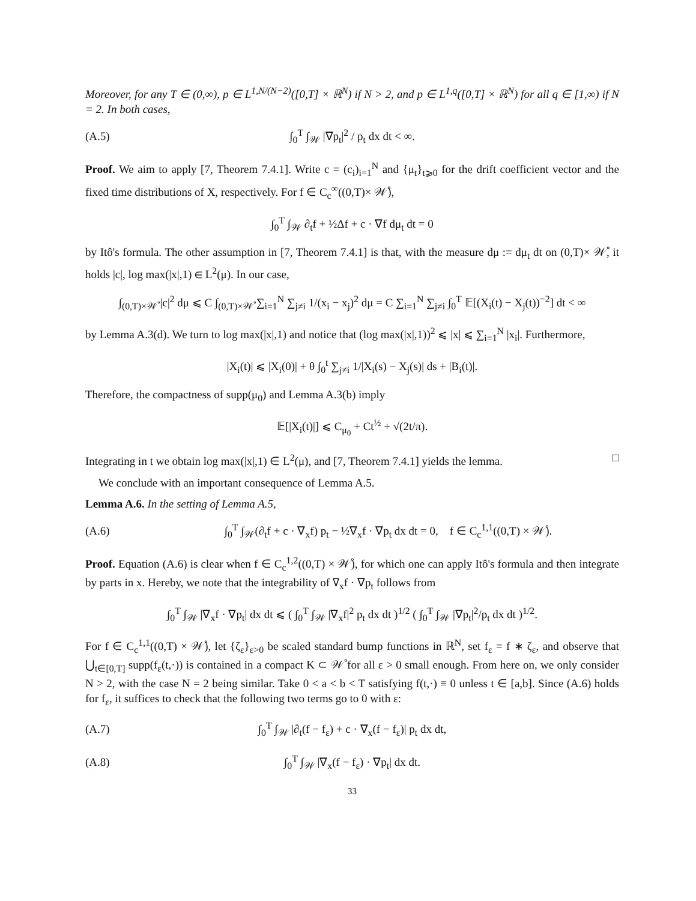Moreover, for any T ∈ (0,∞), p ∈ L<sup>1,N/(N−2)</sup>([0,T] × ℝ<sup>N</sup>) if N > 2, and p ∈ L<sup>1,q</sup>([0,T] × ℝ<sup>N</sup>) for all q ∈ [1,∞) if N = 2. In both cases,
(A.5) ∫<sub>0</sub><sup>T</sup> ∫<sub>𝒲</sub> |∇p<sub>t</sub>|<sup>2</sup> / p<sub>t</sub> dx dt < ∞.
Proof. We aim to apply [7, Theorem 7.4.1]. Write c = (c<sub>i</sub>)<sub>i=1</sub><sup>N</sup> and {μ<sub>t</sub>}<sub>t⩾0</sub> for the drift coefficient vector and the fixed time distributions of X, respectively. For f ∈ C<sub>c</sub><sup>∞</sup>((0,T)× 𝒲̊),
∫<sub>0</sub><sup>T</sup> ∫<sub>𝒲</sub> ∂<sub>t</sub>f + ½Δf + c · ∇f dμ<sub>t</sub> dt = 0
by Itô's formula. The other assumption in [7, Theorem 7.4.1] is that, with the measure dμ := dμ<sub>t</sub> dt on (0,T)× 𝒲̊, it holds |c|, log max(|x|,1) ∈ L<sup>2</sup>(μ). In our case,
∫<sub>(0,T)×𝒲̊</sub> |c|<sup>2</sup> dμ ⩽ C ∫<sub>(0,T)×𝒲̊</sub> ∑<sub>i=1</sub><sup>N</sup> ∑<sub>j≠i</sub> 1/(x<sub>i</sub> − x<sub>j</sub>)<sup>2</sup> dμ = C ∑<sub>i=1</sub><sup>N</sup> ∑<sub>j≠i</sub> ∫<sub>0</sub><sup>T</sup> 𝔼[(X<sub>i</sub>(t) − X<sub>j</sub>(t))<sup>−2</sup>] dt < ∞
by Lemma A.3(d). We turn to log max(|x|,1) and notice that (log max(|x|,1))<sup>2</sup> ⩽ |x| ⩽ ∑<sub>i=1</sub><sup>N</sup> |x<sub>i</sub>|. Furthermore,
|X<sub>i</sub>(t)| ⩽ |X<sub>i</sub>(0)| + θ ∫<sub>0</sub><sup>t</sup> ∑<sub>j≠i</sub> 1/|X<sub>i</sub>(s) − X<sub>j</sub>(s)| ds + |B<sub>i</sub>(t)|.
Therefore, the compactness of supp(μ<sub>0</sub>) and Lemma A.3(b) imply
𝔼[|X<sub>i</sub>(t)|] ⩽ C<sub>μ<sub>0</sub></sub> + Ct<sup>½</sup> + √(2t/π).
Integrating in t we obtain log max(|x|,1) ∈ L<sup>2</sup>(μ), and [7, Theorem 7.4.1] yields the lemma. □
We conclude with an important consequence of Lemma A.5.
Lemma A.6. In the setting of Lemma A.5,
(A.6) ∫<sub>0</sub><sup>T</sup> ∫<sub>𝒲</sub>(∂<sub>t</sub>f + c · ∇<sub>x</sub>f) p<sub>t</sub> − ½∇<sub>x</sub>f · ∇p<sub>t</sub> dx dt = 0, f ∈ C<sub>c</sub><sup>1,1</sup>((0,T) × 𝒲̊).
Proof. Equation (A.6) is clear when f ∈ C<sub>c</sub><sup>1,2</sup>((0,T) × 𝒲̊), for which one can apply Itô's formula and then integrate by parts in x. Hereby, we note that the integrability of ∇<sub>x</sub>f · ∇p<sub>t</sub> follows from
∫<sub>0</sub><sup>T</sup> ∫<sub>𝒲</sub> |∇<sub>x</sub>f · ∇p<sub>t</sub>| dx dt ⩽ ( ∫<sub>0</sub><sup>T</sup> ∫<sub>𝒲</sub> |∇<sub>x</sub>f|<sup>2</sup> p<sub>t</sub> dx dt )<sup>1/2</sup> ( ∫<sub>0</sub><sup>T</sup> ∫<sub>𝒲</sub> |∇p<sub>t</sub>|<sup>2</sup>/p<sub>t</sub> dx dt )<sup>1/2</sup>.
For f ∈ C<sub>c</sub><sup>1,1</sup>((0,T) × 𝒲̊), let {ζ<sub>ε</sub>}<sub>ε>0</sub> be scaled standard bump functions in ℝ<sup>N</sup>, set f<sub>ε</sub> = f ∗ ζ<sub>ε</sub>, and observe that ⋃<sub>t∈[0,T]</sub> supp(f<sub>ε</sub>(t,·)) is contained in a compact K ⊂ 𝒲̊ for all ε > 0 small enough. From here on, we only consider N > 2, with the case N = 2 being similar. Take 0 < a < b < T satisfying f(t,·) ≡ 0 unless t ∈ [a,b]. Since (A.6) holds for f<sub>ε</sub>, it suffices to check that the following two terms go to 0 with ε:
(A.7) ∫<sub>0</sub><sup>T</sup> ∫<sub>𝒲</sub> |∂<sub>t</sub>(f − f<sub>ε</sub>) + c · ∇<sub>x</sub>(f − f<sub>ε</sub>)| p<sub>t</sub> dx dt,
(A.8) ∫<sub>0</sub><sup>T</sup> ∫<sub>𝒲</sub> |∇<sub>x</sub>(f − f<sub>ε</sub>) · ∇p<sub>t</sub>| dx dt.
33